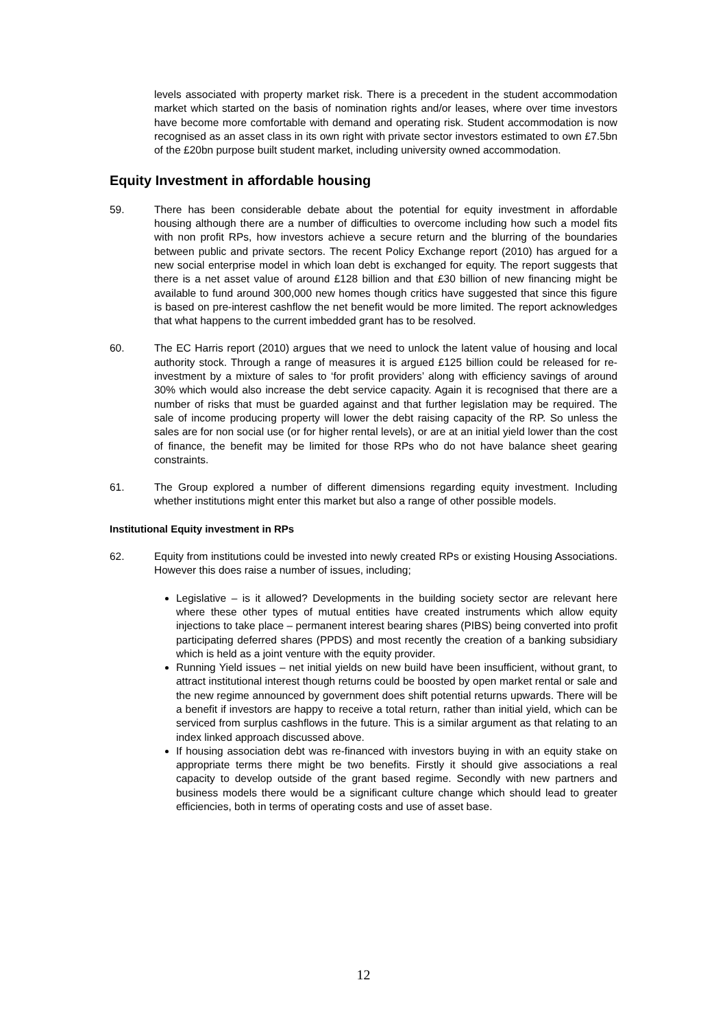levels associated with property market risk. There is a precedent in the student accommodation market which started on the basis of nomination rights and/or leases, where over time investors have become more comfortable with demand and operating risk. Student accommodation is now recognised as an asset class in its own right with private sector investors estimated to own £7.5bn of the £20bn purpose built student market, including university owned accommodation.
Equity Investment in affordable housing
59. There has been considerable debate about the potential for equity investment in affordable housing although there are a number of difficulties to overcome including how such a model fits with non profit RPs, how investors achieve a secure return and the blurring of the boundaries between public and private sectors. The recent Policy Exchange report (2010) has argued for a new social enterprise model in which loan debt is exchanged for equity. The report suggests that there is a net asset value of around £128 billion and that £30 billion of new financing might be available to fund around 300,000 new homes though critics have suggested that since this figure is based on pre-interest cashflow the net benefit would be more limited. The report acknowledges that what happens to the current imbedded grant has to be resolved.
60. The EC Harris report (2010) argues that we need to unlock the latent value of housing and local authority stock. Through a range of measures it is argued £125 billion could be released for re-investment by a mixture of sales to ‘for profit providers’ along with efficiency savings of around 30% which would also increase the debt service capacity. Again it is recognised that there are a number of risks that must be guarded against and that further legislation may be required. The sale of income producing property will lower the debt raising capacity of the RP. So unless the sales are for non social use (or for higher rental levels), or are at an initial yield lower than the cost of finance, the benefit may be limited for those RPs who do not have balance sheet gearing constraints.
61. The Group explored a number of different dimensions regarding equity investment. Including whether institutions might enter this market but also a range of other possible models.
Institutional Equity investment in RPs
62. Equity from institutions could be invested into newly created RPs or existing Housing Associations. However this does raise a number of issues, including;
Legislative – is it allowed? Developments in the building society sector are relevant here where these other types of mutual entities have created instruments which allow equity injections to take place – permanent interest bearing shares (PIBS) being converted into profit participating deferred shares (PPDS) and most recently the creation of a banking subsidiary which is held as a joint venture with the equity provider.
Running Yield issues – net initial yields on new build have been insufficient, without grant, to attract institutional interest though returns could be boosted by open market rental or sale and the new regime announced by government does shift potential returns upwards. There will be a benefit if investors are happy to receive a total return, rather than initial yield, which can be serviced from surplus cashflows in the future. This is a similar argument as that relating to an index linked approach discussed above.
If housing association debt was re-financed with investors buying in with an equity stake on appropriate terms there might be two benefits. Firstly it should give associations a real capacity to develop outside of the grant based regime. Secondly with new partners and business models there would be a significant culture change which should lead to greater efficiencies, both in terms of operating costs and use of asset base.
12